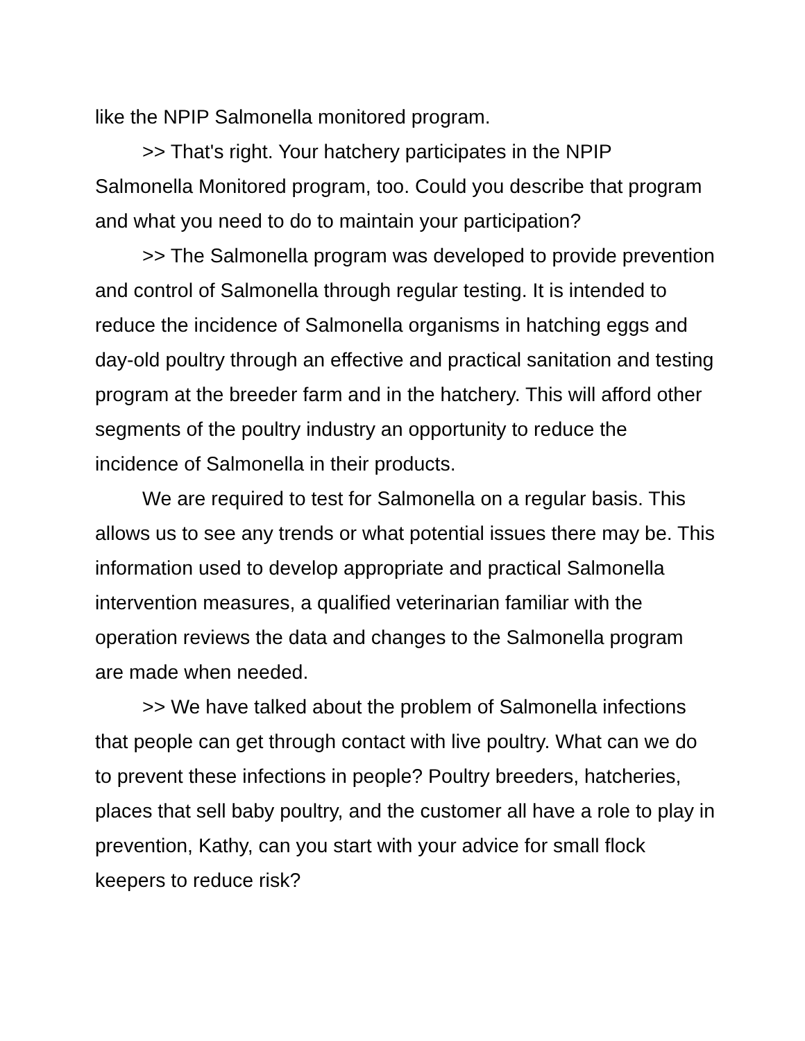like the NPIP Salmonella monitored program.
>> That's right. Your hatchery participates in the NPIP Salmonella Monitored program, too. Could you describe that program and what you need to do to maintain your participation?
>> The Salmonella program was developed to provide prevention and control of Salmonella through regular testing. It is intended to reduce the incidence of Salmonella organisms in hatching eggs and day-old poultry through an effective and practical sanitation and testing program at the breeder farm and in the hatchery. This will afford other segments of the poultry industry an opportunity to reduce the incidence of Salmonella in their products.
We are required to test for Salmonella on a regular basis. This allows us to see any trends or what potential issues there may be. This information used to develop appropriate and practical Salmonella intervention measures, a qualified veterinarian familiar with the operation reviews the data and changes to the Salmonella program are made when needed.
>> We have talked about the problem of Salmonella infections that people can get through contact with live poultry. What can we do to prevent these infections in people? Poultry breeders, hatcheries, places that sell baby poultry, and the customer all have a role to play in prevention, Kathy, can you start with your advice for small flock keepers to reduce risk?